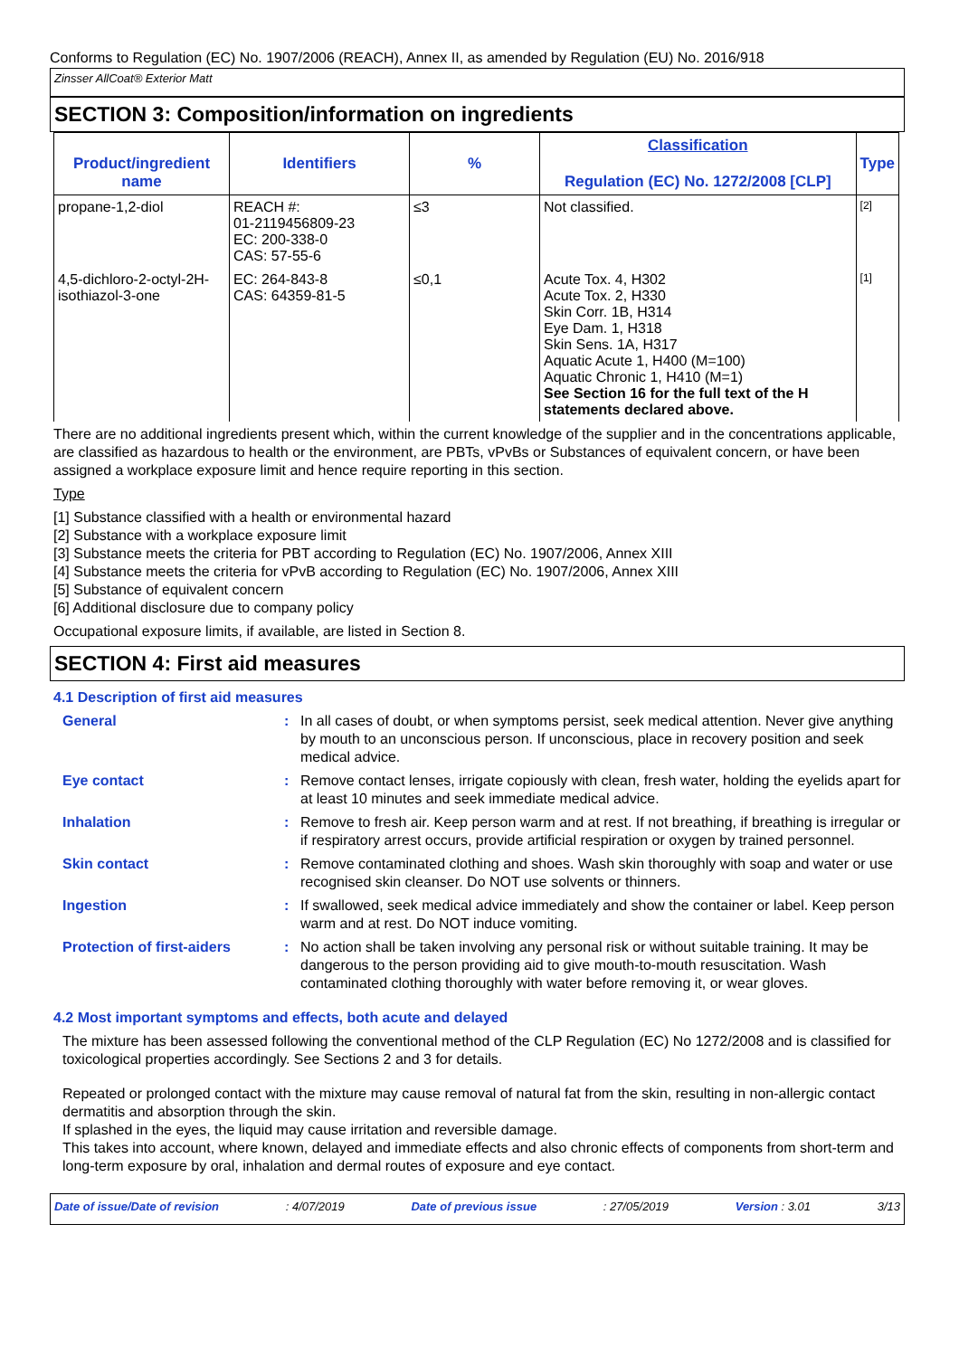Conforms to Regulation (EC) No. 1907/2006 (REACH), Annex II, as amended by Regulation (EU) No. 2016/918
Zinsser AllCoat® Exterior Matt
SECTION 3: Composition/information on ingredients
| Product/ingredient name | Identifiers | % | Classification Regulation (EC) No. 1272/2008 [CLP] | Type |
| --- | --- | --- | --- | --- |
| propane-1,2-diol | REACH #: 01-2119456809-23 EC: 200-338-0 CAS: 57-55-6 | ≤3 | Not classified. | [2] |
| 4,5-dichloro-2-octyl-2H-isothiazol-3-one | EC: 264-843-8 CAS: 64359-81-5 | ≤0,1 | Acute Tox. 4, H302 Acute Tox. 2, H330 Skin Corr. 1B, H314 Eye Dam. 1, H318 Skin Sens. 1A, H317 Aquatic Acute 1, H400 (M=100) Aquatic Chronic 1, H410 (M=1) See Section 16 for the full text of the H statements declared above. | [1] |
There are no additional ingredients present which, within the current knowledge of the supplier and in the concentrations applicable, are classified as hazardous to health or the environment, are PBTs, vPvBs or Substances of equivalent concern, or have been assigned a workplace exposure limit and hence require reporting in this section.
Type
[1] Substance classified with a health or environmental hazard
[2] Substance with a workplace exposure limit
[3] Substance meets the criteria for PBT according to Regulation (EC) No. 1907/2006, Annex XIII
[4] Substance meets the criteria for vPvB according to Regulation (EC) No. 1907/2006, Annex XIII
[5] Substance of equivalent concern
[6] Additional disclosure due to company policy
Occupational exposure limits, if available, are listed in Section 8.
SECTION 4: First aid measures
4.1 Description of first aid measures
General
:
In all cases of doubt, or when symptoms persist, seek medical attention. Never give anything by mouth to an unconscious person. If unconscious, place in recovery position and seek medical advice.
Eye contact
:
Remove contact lenses, irrigate copiously with clean, fresh water, holding the eyelids apart for at least 10 minutes and seek immediate medical advice.
Inhalation
:
Remove to fresh air. Keep person warm and at rest. If not breathing, if breathing is irregular or if respiratory arrest occurs, provide artificial respiration or oxygen by trained personnel.
Skin contact
:
Remove contaminated clothing and shoes. Wash skin thoroughly with soap and water or use recognised skin cleanser. Do NOT use solvents or thinners.
Ingestion
:
If swallowed, seek medical advice immediately and show the container or label. Keep person warm and at rest. Do NOT induce vomiting.
Protection of first-aiders
:
No action shall be taken involving any personal risk or without suitable training. It may be dangerous to the person providing aid to give mouth-to-mouth resuscitation. Wash contaminated clothing thoroughly with water before removing it, or wear gloves.
4.2 Most important symptoms and effects, both acute and delayed
The mixture has been assessed following the conventional method of the CLP Regulation (EC) No 1272/2008 and is classified for toxicological properties accordingly. See Sections 2 and 3 for details.
Repeated or prolonged contact with the mixture may cause removal of natural fat from the skin, resulting in non-allergic contact dermatitis and absorption through the skin.
If splashed in the eyes, the liquid may cause irritation and reversible damage.
This takes into account, where known, delayed and immediate effects and also chronic effects of components from short-term and long-term exposure by oral, inhalation and dermal routes of exposure and eye contact.
Date of issue/Date of revision : 4/07/2019 Date of previous issue : 27/05/2019 Version : 3.01 3/13